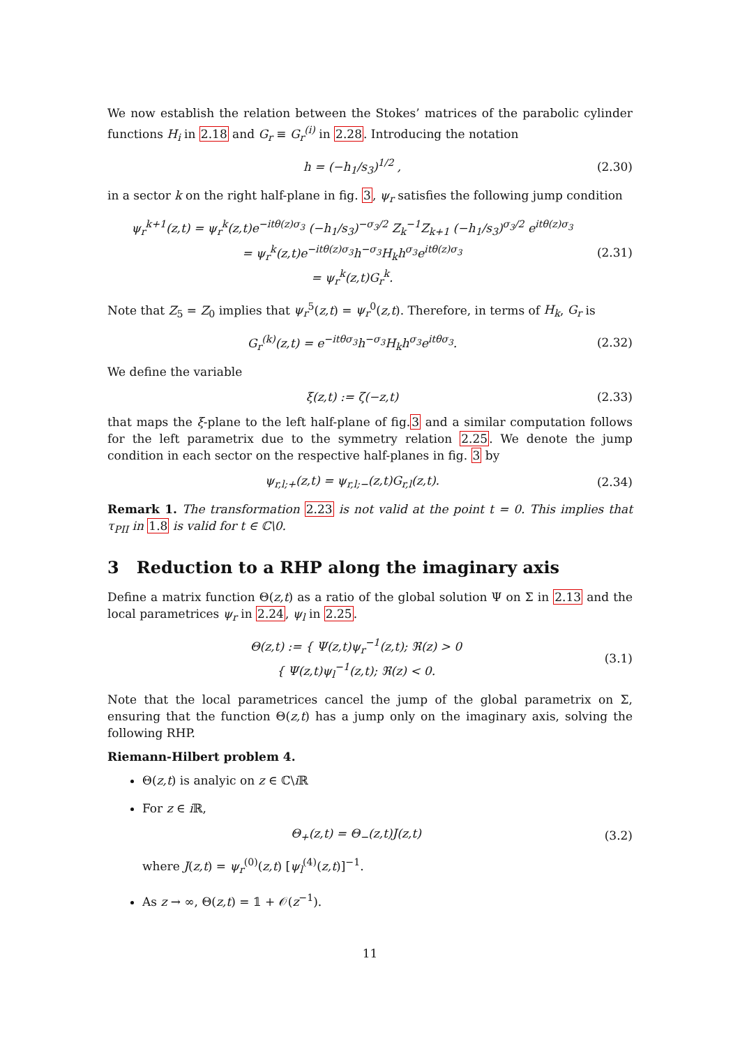We now establish the relation between the Stokes’ matrices of the parabolic cylinder functions H<sub>i</sub> in 2.18 and G<sub>r</sub> ≡ G<sub>r</sub><sup>(i)</sup> in 2.28. Introducing the notation
h = (−h<sub>1</sub>/s<sub>3</sub>)<sup>1/2</sup> , (2.30)
in a sector k on the right half-plane in fig. 3, ψ<sub>r</sub> satisfies the following jump condition
ψ<sub>r</sub><sup>k+1</sup>(z,t) = ψ<sub>r</sub><sup>k</sup>(z,t)e<sup>−itθ(z)σ<sub>3</sub></sup> (−h<sub>1</sub>/s<sub>3</sub>)<sup>−σ<sub>3</sub>/2</sup> Z<sub>k</sub><sup>−1</sup>Z<sub>k+1</sub> (−h<sub>1</sub>/s<sub>3</sub>)<sup>σ<sub>3</sub>/2</sup> e<sup>itθ(z)σ<sub>3</sub></sup>
= ψ<sub>r</sub><sup>k</sup>(z,t)e<sup>−itθ(z)σ<sub>3</sub></sup>h<sup>−σ<sub>3</sub></sup>H<sub>k</sub>h<sup>σ<sub>3</sub></sup>e<sup>itθ(z)σ<sub>3</sub></sup>
= ψ<sub>r</sub><sup>k</sup>(z,t)G<sub>r</sub><sup>k</sup>. (2.31)
Note that Z<sub>5</sub> = Z<sub>0</sub> implies that ψ<sub>r</sub><sup>5</sup>(z,t) = ψ<sub>r</sub><sup>0</sup>(z,t). Therefore, in terms of H<sub>k</sub>, G<sub>r</sub> is
G<sub>r</sub><sup>(k)</sup>(z,t) = e<sup>−itθσ<sub>3</sub></sup>h<sup>−σ<sub>3</sub></sup>H<sub>k</sub>h<sup>σ<sub>3</sub></sup>e<sup>itθσ<sub>3</sub></sup>. (2.32)
We define the variable
ξ(z,t) := ζ(−z,t) (2.33)
that maps the ξ-plane to the left half-plane of fig.3 and a similar computation follows for the left parametrix due to the symmetry relation 2.25. We denote the jump condition in each sector on the respective half-planes in fig. 3 by
ψ<sub>r,l;+</sub>(z,t) = ψ<sub>r,l;−</sub>(z,t)G<sub>r,l</sub>(z,t). (2.34)
Remark 1. The transformation 2.23 is not valid at the point t = 0. This implies that τ<sub>PII</sub> in 1.8 is valid for t ∈ ℂ\0.
3 Reduction to a RHP along the imaginary axis
Define a matrix function Θ(z,t) as a ratio of the global solution Ψ on Σ in 2.13 and the local parametrices ψ<sub>r</sub> in 2.24, ψ<sub>l</sub> in 2.25.
Θ(z,t) := { Ψ(z,t)ψ<sub>r</sub><sup>−1</sup>(z,t); ℜ(z) > 0
{ Ψ(z,t)ψ<sub>l</sub><sup>−1</sup>(z,t); ℜ(z) < 0. (3.1)
Note that the local parametrices cancel the jump of the global parametrix on Σ, ensuring that the function Θ(z,t) has a jump only on the imaginary axis, solving the following RHP.
Riemann-Hilbert problem 4.
Θ(z,t) is analyic on z ∈ ℂ\i ℝ
For z ∈ i ℝ,
Θ<sub>+</sub>(z,t) = Θ<sub>−</sub>(z,t)J(z,t) (3.2)
where J(z,t) = ψ<sub>r</sub><sup>(0)</sup>(z,t) [ψ<sub>l</sub><sup>(4)</sup>(z,t)]<sup>−1</sup>.
As z → ∞, Θ(z,t) = 𝟙 + 𝒪(z<sup>−1</sup>).
11